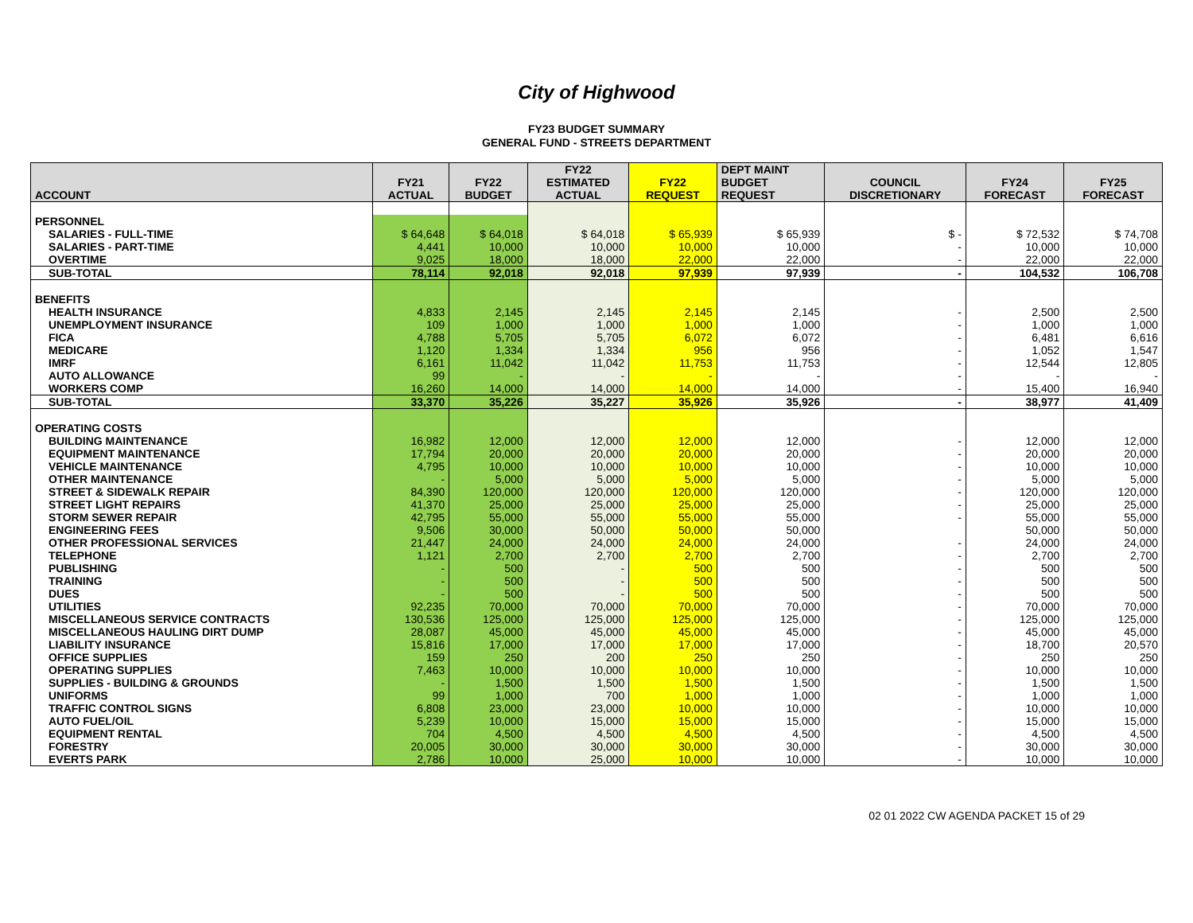City of Highwood
FY23 BUDGET SUMMARY
GENERAL FUND - STREETS DEPARTMENT
| ACCOUNT | FY21 ACTUAL | FY22 BUDGET | FY22 ESTIMATED ACTUAL | FY22 REQUEST | DEPT MAINT BUDGET REQUEST | COUNCIL DISCRETIONARY | FY24 FORECAST | FY25 FORECAST |
| --- | --- | --- | --- | --- | --- | --- | --- | --- |
| PERSONNEL | | | | | | | | |
| SALARIES - FULL-TIME | $ 64,648 | $ 64,018 | $ 64,018 | $ 65,939 | $ 65,939 | $ - | $ 72,532 | $ 74,708 |
| SALARIES - PART-TIME | 4,441 | 10,000 | 10,000 | 10,000 | 10,000 | - | 10,000 | 10,000 |
| OVERTIME | 9,025 | 18,000 | 18,000 | 22,000 | 22,000 | - | 22,000 | 22,000 |
| SUB-TOTAL | 78,114 | 92,018 | 92,018 | 97,939 | 97,939 | - | 104,532 | 106,708 |
| BENEFITS | | | | | | | | |
| HEALTH INSURANCE | 4,833 | 2,145 | 2,145 | 2,145 | 2,145 | - | 2,500 | 2,500 |
| UNEMPLOYMENT INSURANCE | 109 | 1,000 | 1,000 | 1,000 | 1,000 | - | 1,000 | 1,000 |
| FICA | 4,788 | 5,705 | 5,705 | 6,072 | 6,072 | - | 6,481 | 6,616 |
| MEDICARE | 1,120 | 1,334 | 1,334 | 956 | 956 | - | 1,052 | 1,547 |
| IMRF | 6,161 | 11,042 | 11,042 | 11,753 | 11,753 | - | 12,544 | 12,805 |
| AUTO ALLOWANCE | 99 | - | - | - | - | - | - | - |
| WORKERS COMP | 16,260 | 14,000 | 14,000 | 14,000 | 14,000 | - | 15,400 | 16,940 |
| SUB-TOTAL | 33,370 | 35,226 | 35,227 | 35,926 | 35,926 | - | 38,977 | 41,409 |
| OPERATING COSTS | | | | | | | | |
| BUILDING MAINTENANCE | 16,982 | 12,000 | 12,000 | 12,000 | 12,000 | - | 12,000 | 12,000 |
| EQUIPMENT MAINTENANCE | 17,794 | 20,000 | 20,000 | 20,000 | 20,000 | - | 20,000 | 20,000 |
| VEHICLE MAINTENANCE | 4,795 | 10,000 | 10,000 | 10,000 | 10,000 | - | 10,000 | 10,000 |
| OTHER MAINTENANCE | - | 5,000 | 5,000 | 5,000 | 5,000 | - | 5,000 | 5,000 |
| STREET & SIDEWALK REPAIR | 84,390 | 120,000 | 120,000 | 120,000 | 120,000 | - | 120,000 | 120,000 |
| STREET LIGHT REPAIRS | 41,370 | 25,000 | 25,000 | 25,000 | 25,000 | - | 25,000 | 25,000 |
| STORM SEWER REPAIR | 42,795 | 55,000 | 55,000 | 55,000 | 55,000 | - | 55,000 | 55,000 |
| ENGINEERING FEES | 9,506 | 30,000 | 50,000 | 50,000 | 50,000 | | 50,000 | 50,000 |
| OTHER PROFESSIONAL SERVICES | 21,447 | 24,000 | 24,000 | 24,000 | 24,000 | - | 24,000 | 24,000 |
| TELEPHONE | 1,121 | 2,700 | 2,700 | 2,700 | 2,700 | - | 2,700 | 2,700 |
| PUBLISHING | - | 500 | - | 500 | 500 | - | 500 | 500 |
| TRAINING | - | 500 | - | 500 | 500 | - | 500 | 500 |
| DUES | - | 500 | - | 500 | 500 | - | 500 | 500 |
| UTILITIES | 92,235 | 70,000 | 70,000 | 70,000 | 70,000 | - | 70,000 | 70,000 |
| MISCELLANEOUS SERVICE CONTRACTS | 130,536 | 125,000 | 125,000 | 125,000 | 125,000 | - | 125,000 | 125,000 |
| MISCELLANEOUS HAULING DIRT DUMP | 28,087 | 45,000 | 45,000 | 45,000 | 45,000 | - | 45,000 | 45,000 |
| LIABILITY INSURANCE | 15,816 | 17,000 | 17,000 | 17,000 | 17,000 | - | 18,700 | 20,570 |
| OFFICE SUPPLIES | 159 | 250 | 200 | 250 | 250 | - | 250 | 250 |
| OPERATING SUPPLIES | 7,463 | 10,000 | 10,000 | 10,000 | 10,000 | - | 10,000 | 10,000 |
| SUPPLIES - BUILDING & GROUNDS | - | 1,500 | 1,500 | 1,500 | 1,500 | - | 1,500 | 1,500 |
| UNIFORMS | 99 | 1,000 | 700 | 1,000 | 1,000 | - | 1,000 | 1,000 |
| TRAFFIC CONTROL SIGNS | 6,808 | 23,000 | 23,000 | 10,000 | 10,000 | - | 10,000 | 10,000 |
| AUTO FUEL/OIL | 5,239 | 10,000 | 15,000 | 15,000 | 15,000 | - | 15,000 | 15,000 |
| EQUIPMENT RENTAL | 704 | 4,500 | 4,500 | 4,500 | 4,500 | - | 4,500 | 4,500 |
| FORESTRY | 20,005 | 30,000 | 30,000 | 30,000 | 30,000 | - | 30,000 | 30,000 |
| EVERTS PARK | 2,786 | 10,000 | 25,000 | 10,000 | 10,000 | - | 10,000 | 10,000 |
02 01 2022 CW AGENDA PACKET 15 of 29